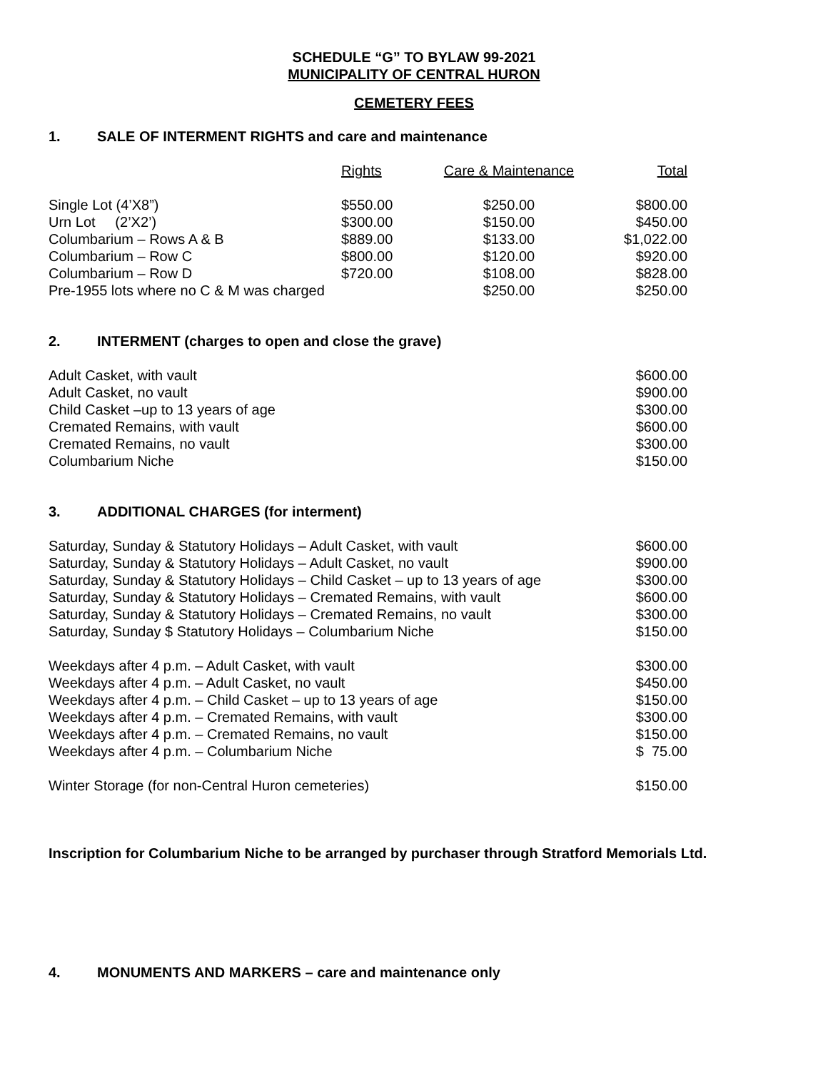SCHEDULE “G” TO BYLAW 99-2021
MUNICIPALITY OF CENTRAL HURON
CEMETERY FEES
1. SALE OF INTERMENT RIGHTS and care and maintenance
| | Rights | Care & Maintenance | Total |
| --- | --- | --- | --- |
| Single Lot (4’X8”) | $550.00 | $250.00 | $800.00 |
| Urn Lot (2’X2’) | $300.00 | $150.00 | $450.00 |
| Columbarium – Rows A & B | $889.00 | $133.00 | $1,022.00 |
| Columbarium – Row C | $800.00 | $120.00 | $920.00 |
| Columbarium – Row D | $720.00 | $108.00 | $828.00 |
| Pre-1955 lots where no C & M was charged | | $250.00 | $250.00 |
2. INTERMENT (charges to open and close the grave)
| Adult Casket, with vault | $600.00 |
| Adult Casket, no vault | $900.00 |
| Child Casket –up to 13 years of age | $300.00 |
| Cremated Remains, with vault | $600.00 |
| Cremated Remains, no vault | $300.00 |
| Columbarium Niche | $150.00 |
3. ADDITIONAL CHARGES (for interment)
| Saturday, Sunday & Statutory Holidays – Adult Casket, with vault | $600.00 |
| Saturday, Sunday & Statutory Holidays – Adult Casket, no vault | $900.00 |
| Saturday, Sunday & Statutory Holidays – Child Casket – up to 13 years of age | $300.00 |
| Saturday, Sunday & Statutory Holidays – Cremated Remains, with vault | $600.00 |
| Saturday, Sunday & Statutory Holidays – Cremated Remains, no vault | $300.00 |
| Saturday, Sunday $ Statutory Holidays – Columbarium Niche | $150.00 |
| Weekdays after 4 p.m. – Adult Casket, with vault | $300.00 |
| Weekdays after 4 p.m. – Adult Casket, no vault | $450.00 |
| Weekdays after 4 p.m. – Child Casket – up to 13 years of age | $150.00 |
| Weekdays after 4 p.m. – Cremated Remains, with vault | $300.00 |
| Weekdays after 4 p.m. – Cremated Remains, no vault | $150.00 |
| Weekdays after 4 p.m. – Columbarium Niche | $ 75.00 |
| Winter Storage (for non-Central Huron cemeteries) | $150.00 |
Inscription for Columbarium Niche to be arranged by purchaser through Stratford Memorials Ltd.
4. MONUMENTS AND MARKERS – care and maintenance only